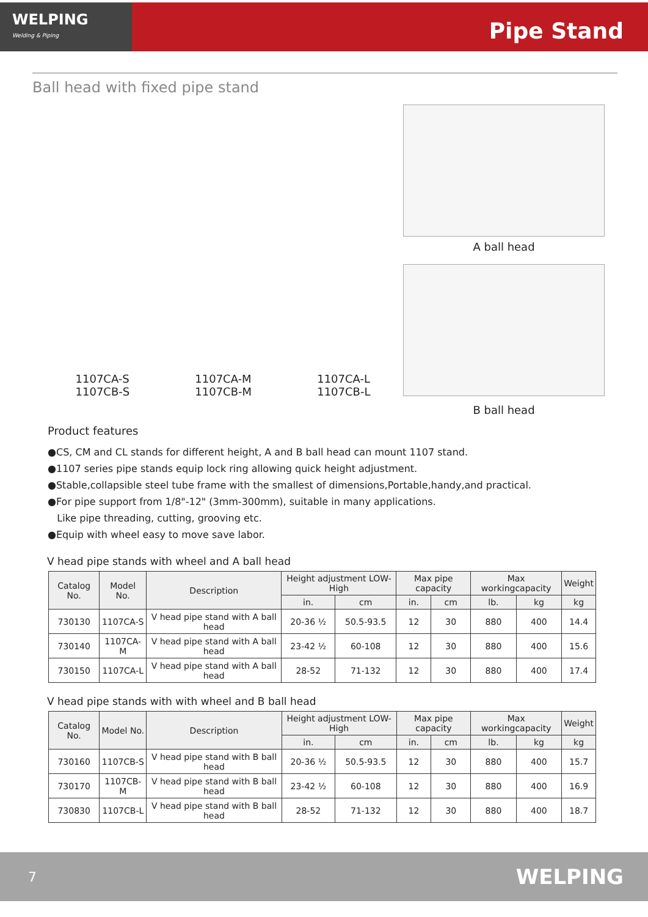WELPING
Welding & Piping
Pipe Stand
Ball head with fixed pipe stand
1107CA-S
1107CB-S
1107CA-M
1107CB-M
1107CA-L
1107CB-L
A ball head
B ball head
Product features
●CS, CM and CL stands for different height, A and B ball head can mount 1107 stand.
●1107 series pipe stands equip lock ring allowing quick height adjustment.
●Stable,collapsible steel tube frame with the smallest of dimensions,Portable,handy,and practical.
●For pipe support from 1/8"-12" (3mm-300mm), suitable in many applications.
Like pipe threading, cutting, grooving etc.
●Equip with wheel easy to move save labor.
V head pipe stands with wheel and A ball head
| Catalog No. | Model No. | Description | Height adjustment LOW-High | | Max pipe capacity | | Max workingcapacity | | Weight |
| --- | --- | --- | --- | --- | --- | --- | --- | --- | --- |
| | | | in. | cm | in. | cm | lb. | kg | kg |
| 730130 | 1107CA-S | V head pipe stand with A ball head | 20-36 ½ | 50.5-93.5 | 12 | 30 | 880 | 400 | 14.4 |
| 730140 | 1107CA-M | V head pipe stand with A ball head | 23-42 ½ | 60-108 | 12 | 30 | 880 | 400 | 15.6 |
| 730150 | 1107CA-L | V head pipe stand with A ball head | 28-52 | 71-132 | 12 | 30 | 880 | 400 | 17.4 |
V head pipe stands with with wheel and B ball head
| Catalog No. | Model No. | Description | Height adjustment LOW-High | | Max pipe capacity | | Max workingcapacity | | Weight |
| --- | --- | --- | --- | --- | --- | --- | --- | --- | --- |
| | | | in. | cm | in. | cm | lb. | kg | kg |
| 730160 | 1107CB-S | V head pipe stand with B ball head | 20-36 ½ | 50.5-93.5 | 12 | 30 | 880 | 400 | 15.7 |
| 730170 | 1107CB-M | V head pipe stand with B ball head | 23-42 ½ | 60-108 | 12 | 30 | 880 | 400 | 16.9 |
| 730830 | 1107CB-L | V head pipe stand with B ball head | 28-52 | 71-132 | 12 | 30 | 880 | 400 | 18.7 |
7 WELPING